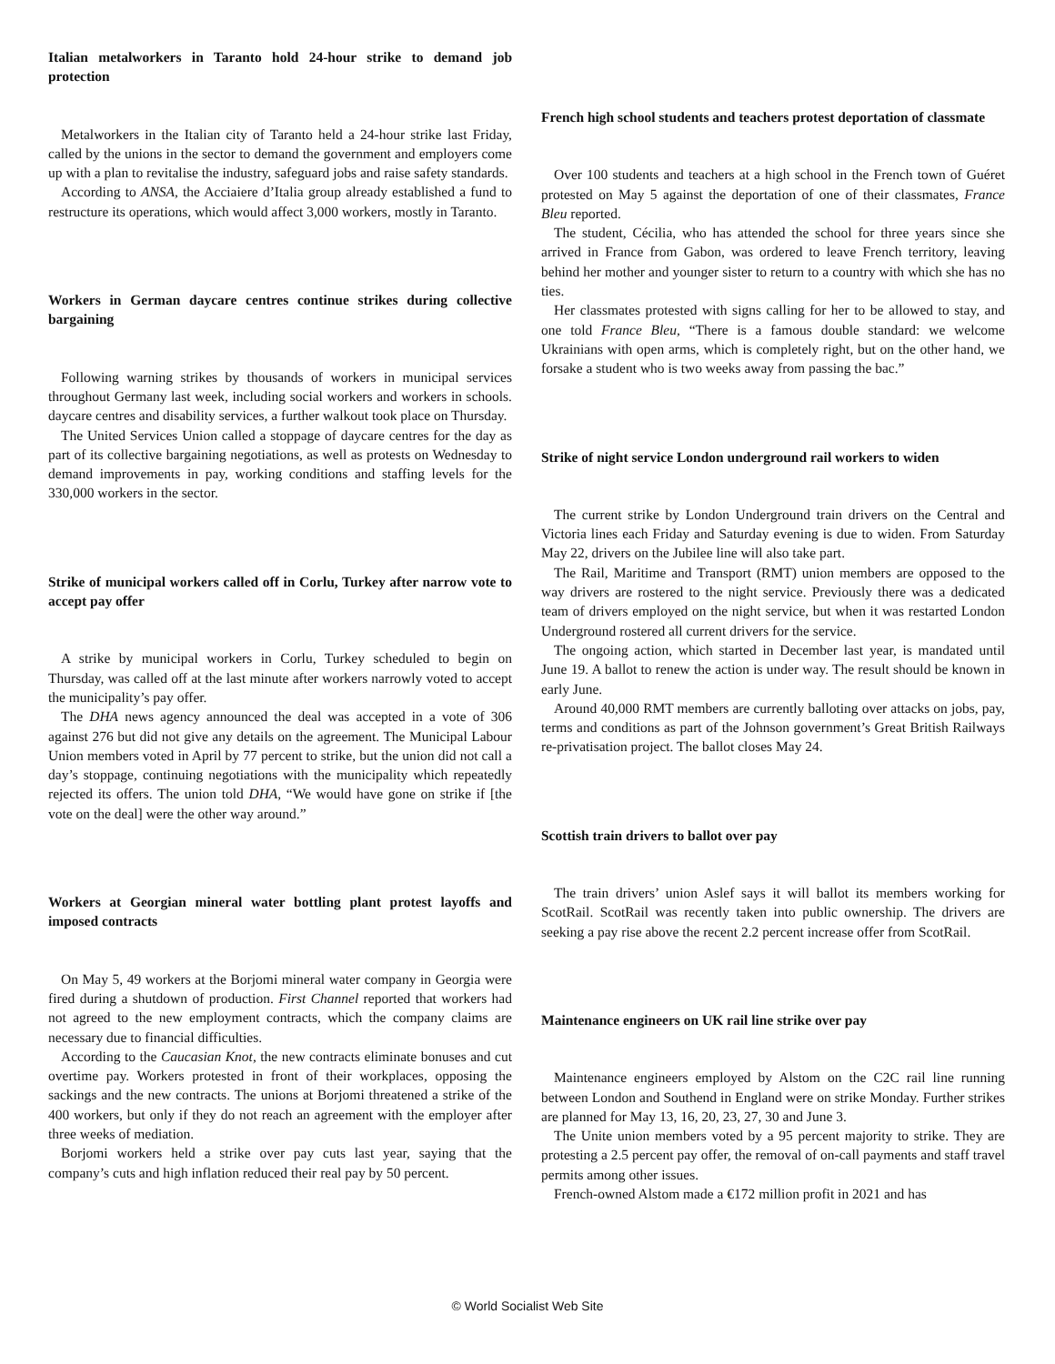Italian metalworkers in Taranto hold 24-hour strike to demand job protection
Metalworkers in the Italian city of Taranto held a 24-hour strike last Friday, called by the unions in the sector to demand the government and employers come up with a plan to revitalise the industry, safeguard jobs and raise safety standards.
According to ANSA, the Acciaiere d’Italia group already established a fund to restructure its operations, which would affect 3,000 workers, mostly in Taranto.
Workers in German daycare centres continue strikes during collective bargaining
Following warning strikes by thousands of workers in municipal services throughout Germany last week, including social workers and workers in schools. daycare centres and disability services, a further walkout took place on Thursday.
The United Services Union called a stoppage of daycare centres for the day as part of its collective bargaining negotiations, as well as protests on Wednesday to demand improvements in pay, working conditions and staffing levels for the 330,000 workers in the sector.
Strike of municipal workers called off in Corlu, Turkey after narrow vote to accept pay offer
A strike by municipal workers in Corlu, Turkey scheduled to begin on Thursday, was called off at the last minute after workers narrowly voted to accept the municipality’s pay offer.
The DHA news agency announced the deal was accepted in a vote of 306 against 276 but did not give any details on the agreement. The Municipal Labour Union members voted in April by 77 percent to strike, but the union did not call a day’s stoppage, continuing negotiations with the municipality which repeatedly rejected its offers. The union told DHA, “We would have gone on strike if [the vote on the deal] were the other way around.”
Workers at Georgian mineral water bottling plant protest layoffs and imposed contracts
On May 5, 49 workers at the Borjomi mineral water company in Georgia were fired during a shutdown of production. First Channel reported that workers had not agreed to the new employment contracts, which the company claims are necessary due to financial difficulties.
According to the Caucasian Knot, the new contracts eliminate bonuses and cut overtime pay. Workers protested in front of their workplaces, opposing the sackings and the new contracts. The unions at Borjomi threatened a strike of the 400 workers, but only if they do not reach an agreement with the employer after three weeks of mediation.
Borjomi workers held a strike over pay cuts last year, saying that the company’s cuts and high inflation reduced their real pay by 50 percent.
French high school students and teachers protest deportation of classmate
Over 100 students and teachers at a high school in the French town of Guéret protested on May 5 against the deportation of one of their classmates, France Bleu reported.
The student, Cécilia, who has attended the school for three years since she arrived in France from Gabon, was ordered to leave French territory, leaving behind her mother and younger sister to return to a country with which she has no ties.
Her classmates protested with signs calling for her to be allowed to stay, and one told France Bleu, “There is a famous double standard: we welcome Ukrainians with open arms, which is completely right, but on the other hand, we forsake a student who is two weeks away from passing the bac.”
Strike of night service London underground rail workers to widen
The current strike by London Underground train drivers on the Central and Victoria lines each Friday and Saturday evening is due to widen. From Saturday May 22, drivers on the Jubilee line will also take part.
The Rail, Maritime and Transport (RMT) union members are opposed to the way drivers are rostered to the night service. Previously there was a dedicated team of drivers employed on the night service, but when it was restarted London Underground rostered all current drivers for the service.
The ongoing action, which started in December last year, is mandated until June 19. A ballot to renew the action is under way. The result should be known in early June.
Around 40,000 RMT members are currently balloting over attacks on jobs, pay, terms and conditions as part of the Johnson government’s Great British Railways re-privatisation project. The ballot closes May 24.
Scottish train drivers to ballot over pay
The train drivers’ union Aslef says it will ballot its members working for ScotRail. ScotRail was recently taken into public ownership. The drivers are seeking a pay rise above the recent 2.2 percent increase offer from ScotRail.
Maintenance engineers on UK rail line strike over pay
Maintenance engineers employed by Alstom on the C2C rail line running between London and Southend in England were on strike Monday. Further strikes are planned for May 13, 16, 20, 23, 27, 30 and June 3.
The Unite union members voted by a 95 percent majority to strike. They are protesting a 2.5 percent pay offer, the removal of on-call payments and staff travel permits among other issues.
French-owned Alstom made a €172 million profit in 2021 and has
© World Socialist Web Site